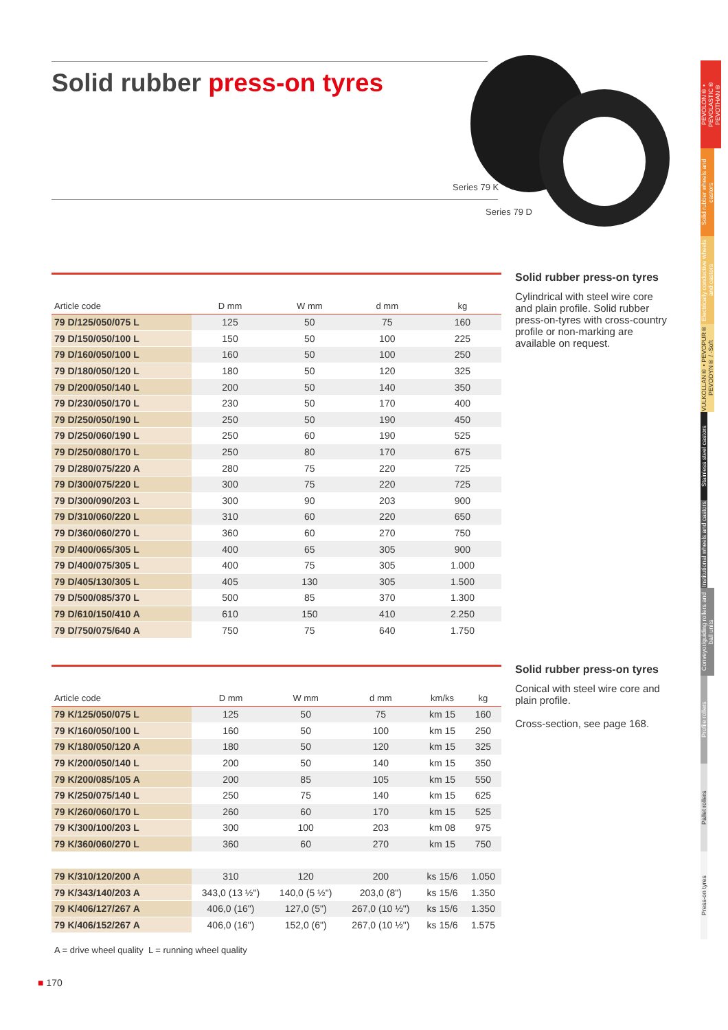Solid rubber press-on tyres
Series 79 K
Series 79 D
| Article code | D mm | W mm | d mm | kg |
| --- | --- | --- | --- | --- |
| 79 D/125/050/075 L | 125 | 50 | 75 | 160 |
| 79 D/150/050/100 L | 150 | 50 | 100 | 225 |
| 79 D/160/050/100 L | 160 | 50 | 100 | 250 |
| 79 D/180/050/120 L | 180 | 50 | 120 | 325 |
| 79 D/200/050/140 L | 200 | 50 | 140 | 350 |
| 79 D/230/050/170 L | 230 | 50 | 170 | 400 |
| 79 D/250/050/190 L | 250 | 50 | 190 | 450 |
| 79 D/250/060/190 L | 250 | 60 | 190 | 525 |
| 79 D/250/080/170 L | 250 | 80 | 170 | 675 |
| 79 D/280/075/220 A | 280 | 75 | 220 | 725 |
| 79 D/300/075/220 L | 300 | 75 | 220 | 725 |
| 79 D/300/090/203 L | 300 | 90 | 203 | 900 |
| 79 D/310/060/220 L | 310 | 60 | 220 | 650 |
| 79 D/360/060/270 L | 360 | 60 | 270 | 750 |
| 79 D/400/065/305 L | 400 | 65 | 305 | 900 |
| 79 D/400/075/305 L | 400 | 75 | 305 | 1.000 |
| 79 D/405/130/305 L | 405 | 130 | 305 | 1.500 |
| 79 D/500/085/370 L | 500 | 85 | 370 | 1.300 |
| 79 D/610/150/410 A | 610 | 150 | 410 | 2.250 |
| 79 D/750/075/640 A | 750 | 75 | 640 | 1.750 |
Solid rubber press-on tyres
Cylindrical with steel wire core and plain profile. Solid rubber press-on-tyres with cross-country profile or non-marking are available on request.
| Article code | D mm | W mm | d mm | km/ks | kg |
| --- | --- | --- | --- | --- | --- |
| 79 K/125/050/075 L | 125 | 50 | 75 | km 15 | 160 |
| 79 K/160/050/100 L | 160 | 50 | 100 | km 15 | 250 |
| 79 K/180/050/120 A | 180 | 50 | 120 | km 15 | 325 |
| 79 K/200/050/140 L | 200 | 50 | 140 | km 15 | 350 |
| 79 K/200/085/105 A | 200 | 85 | 105 | km 15 | 550 |
| 79 K/250/075/140 L | 250 | 75 | 140 | km 15 | 625 |
| 79 K/260/060/170 L | 260 | 60 | 170 | km 15 | 525 |
| 79 K/300/100/203 L | 300 | 100 | 203 | km 08 | 975 |
| 79 K/360/060/270 L | 360 | 60 | 270 | km 15 | 750 |
| 79 K/310/120/200 A | 310 | 120 | 200 | ks 15/6 | 1.050 |
| 79 K/343/140/203 A | 343,0 (13 ½") | 140,0 (5 ½") | 203,0 (8") | ks 15/6 | 1.350 |
| 79 K/406/127/267 A | 406,0 (16") | 127,0 (5") | 267,0 (10 ½") | ks 15/6 | 1.350 |
| 79 K/406/152/267 A | 406,0 (16") | 152,0 (6") | 267,0 (10 ½") | ks 15/6 | 1.575 |
A = drive wheel quality L = running wheel quality
Solid rubber press-on tyres
Conical with steel wire core and plain profile.
Cross-section, see page 168.
■ 170
PEVOLON® • PEVOLASTIC® PEVOTHAN®
Solid rubber wheels and castors
Electrically conductive wheels and castors
VULKOLLAN® • PEVOPUR® PEVODYN® / -Soft
Stainless steel castors
Institutional wheels and castors
Conveyor/guiding rollers and ball units
Profile rollers
Pallet rollers
Press-on tyres